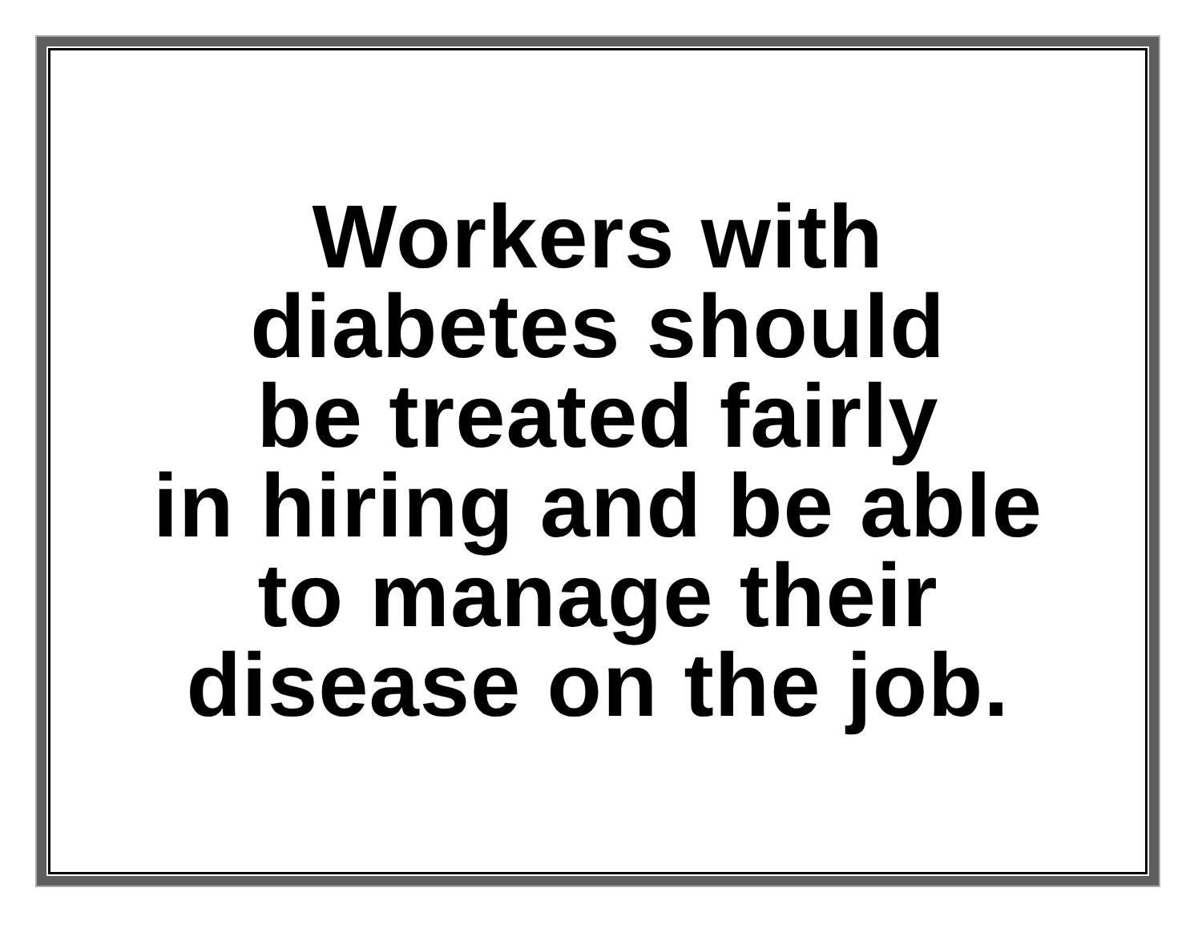Workers with
diabetes should
be treated fairly
in hiring and be able
to manage their
disease on the job.